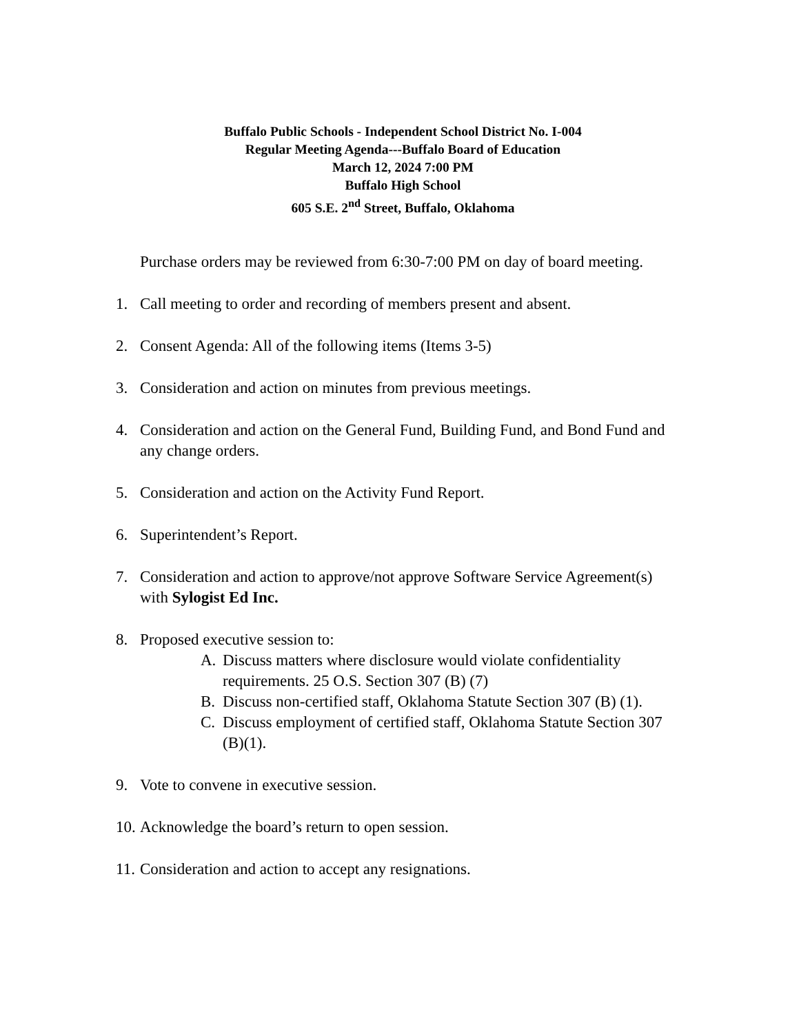Buffalo Public Schools - Independent School District No. I-004
Regular Meeting Agenda---Buffalo Board of Education
March 12, 2024 7:00 PM
Buffalo High School
605 S.E. 2<sup>nd</sup> Street, Buffalo, Oklahoma
Purchase orders may be reviewed from 6:30-7:00 PM on day of board meeting.
1. Call meeting to order and recording of members present and absent.
2. Consent Agenda: All of the following items (Items 3-5)
3. Consideration and action on minutes from previous meetings.
4. Consideration and action on the General Fund, Building Fund, and Bond Fund and any change orders.
5. Consideration and action on the Activity Fund Report.
6. Superintendent’s Report.
7. Consideration and action to approve/not approve Software Service Agreement(s) with Sylogist Ed Inc.
8. Proposed executive session to:
A. Discuss matters where disclosure would violate confidentiality requirements. 25 O.S. Section 307 (B) (7)
B. Discuss non-certified staff, Oklahoma Statute Section 307 (B) (1).
C. Discuss employment of certified staff, Oklahoma Statute Section 307 (B)(1).
9. Vote to convene in executive session.
10. Acknowledge the board’s return to open session.
11. Consideration and action to accept any resignations.